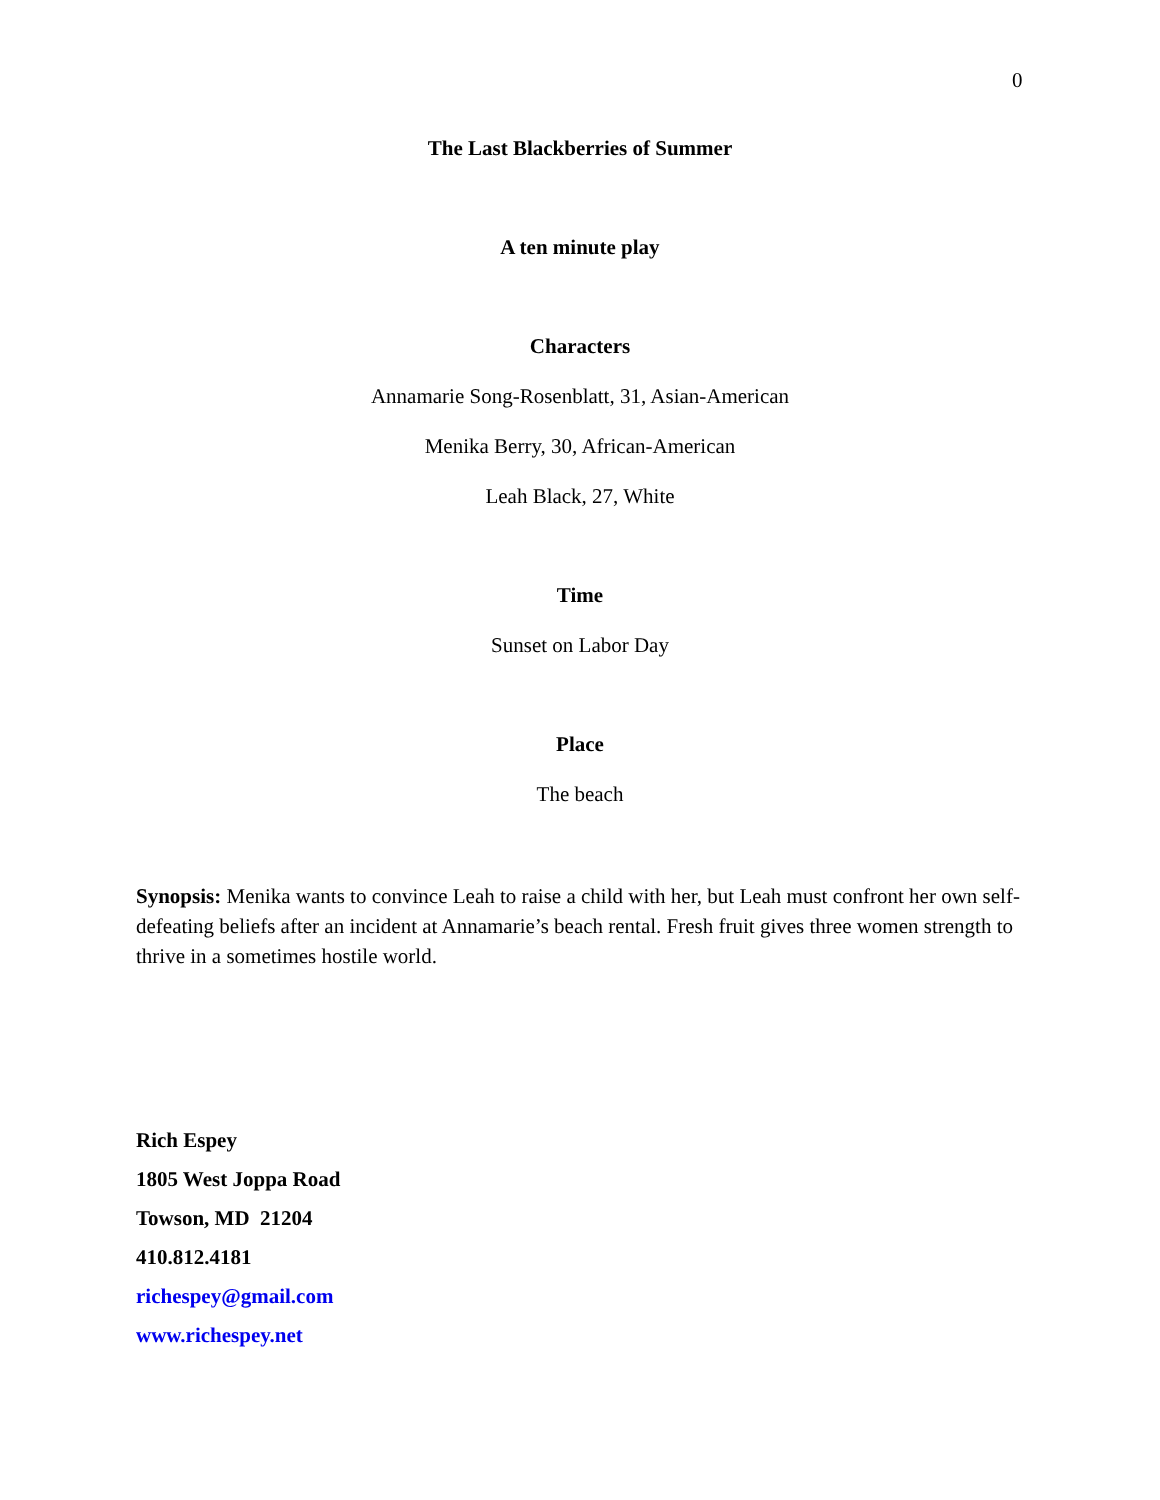0
The Last Blackberries of Summer
A ten minute play
Characters
Annamarie Song-Rosenblatt, 31, Asian-American
Menika Berry, 30, African-American
Leah Black, 27, White
Time
Sunset on Labor Day
Place
The beach
Synopsis: Menika wants to convince Leah to raise a child with her, but Leah must confront her own self-defeating beliefs after an incident at Annamarie’s beach rental. Fresh fruit gives three women strength to thrive in a sometimes hostile world.
Rich Espey
1805 West Joppa Road
Towson, MD 21204
410.812.4181
richespey@gmail.com
www.richespey.net